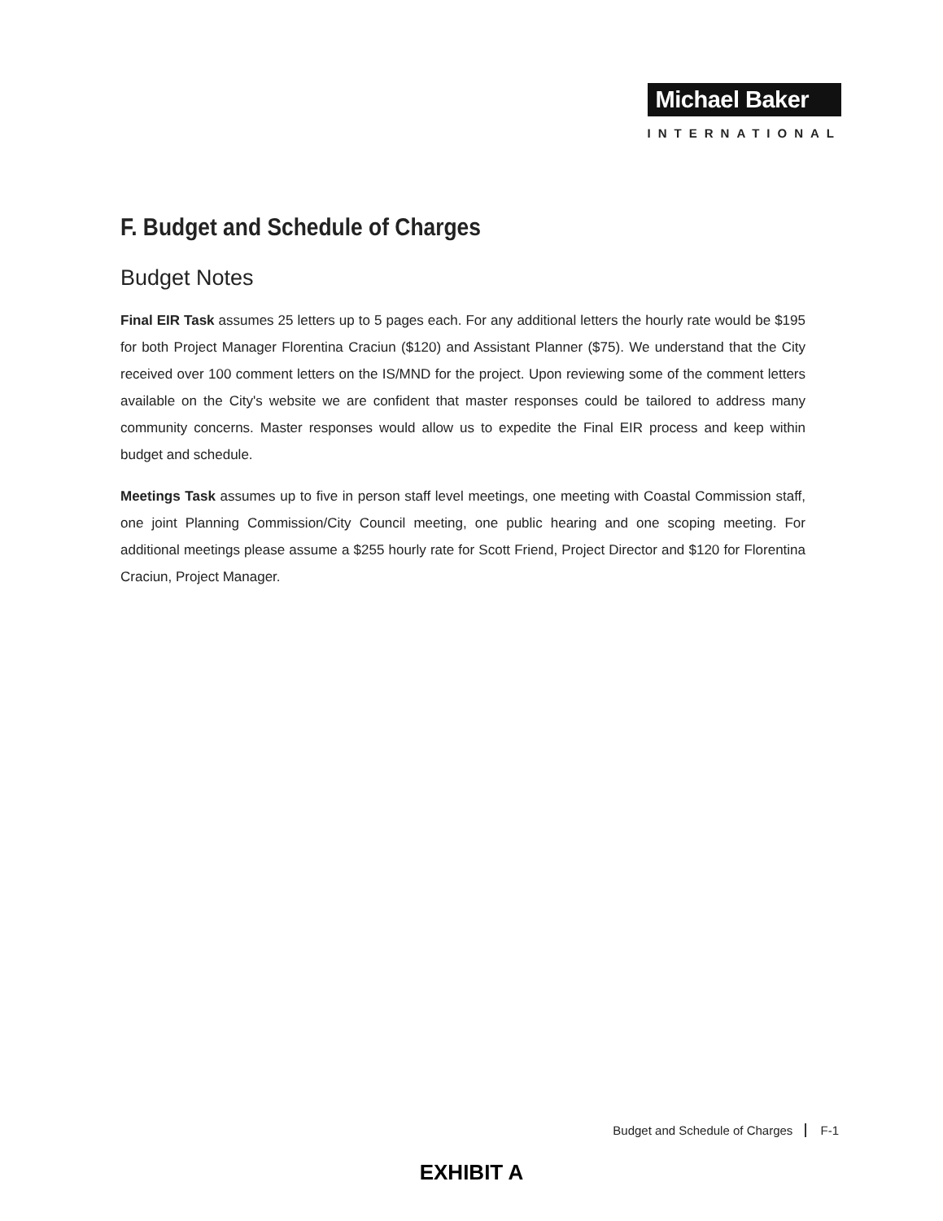Michael Baker
INTERNATIONAL
F. Budget and Schedule of Charges
Budget Notes
Final EIR Task assumes 25 letters up to 5 pages each. For any additional letters the hourly rate would be $195 for both Project Manager Florentina Craciun ($120) and Assistant Planner ($75). We understand that the City received over 100 comment letters on the IS/MND for the project. Upon reviewing some of the comment letters available on the City's website we are confident that master responses could be tailored to address many community concerns. Master responses would allow us to expedite the Final EIR process and keep within budget and schedule.
Meetings Task assumes up to five in person staff level meetings, one meeting with Coastal Commission staff, one joint Planning Commission/City Council meeting, one public hearing and one scoping meeting. For additional meetings please assume a $255 hourly rate for Scott Friend, Project Director and $120 for Florentina Craciun, Project Manager.
Budget and Schedule of Charges F-1
EXHIBIT A